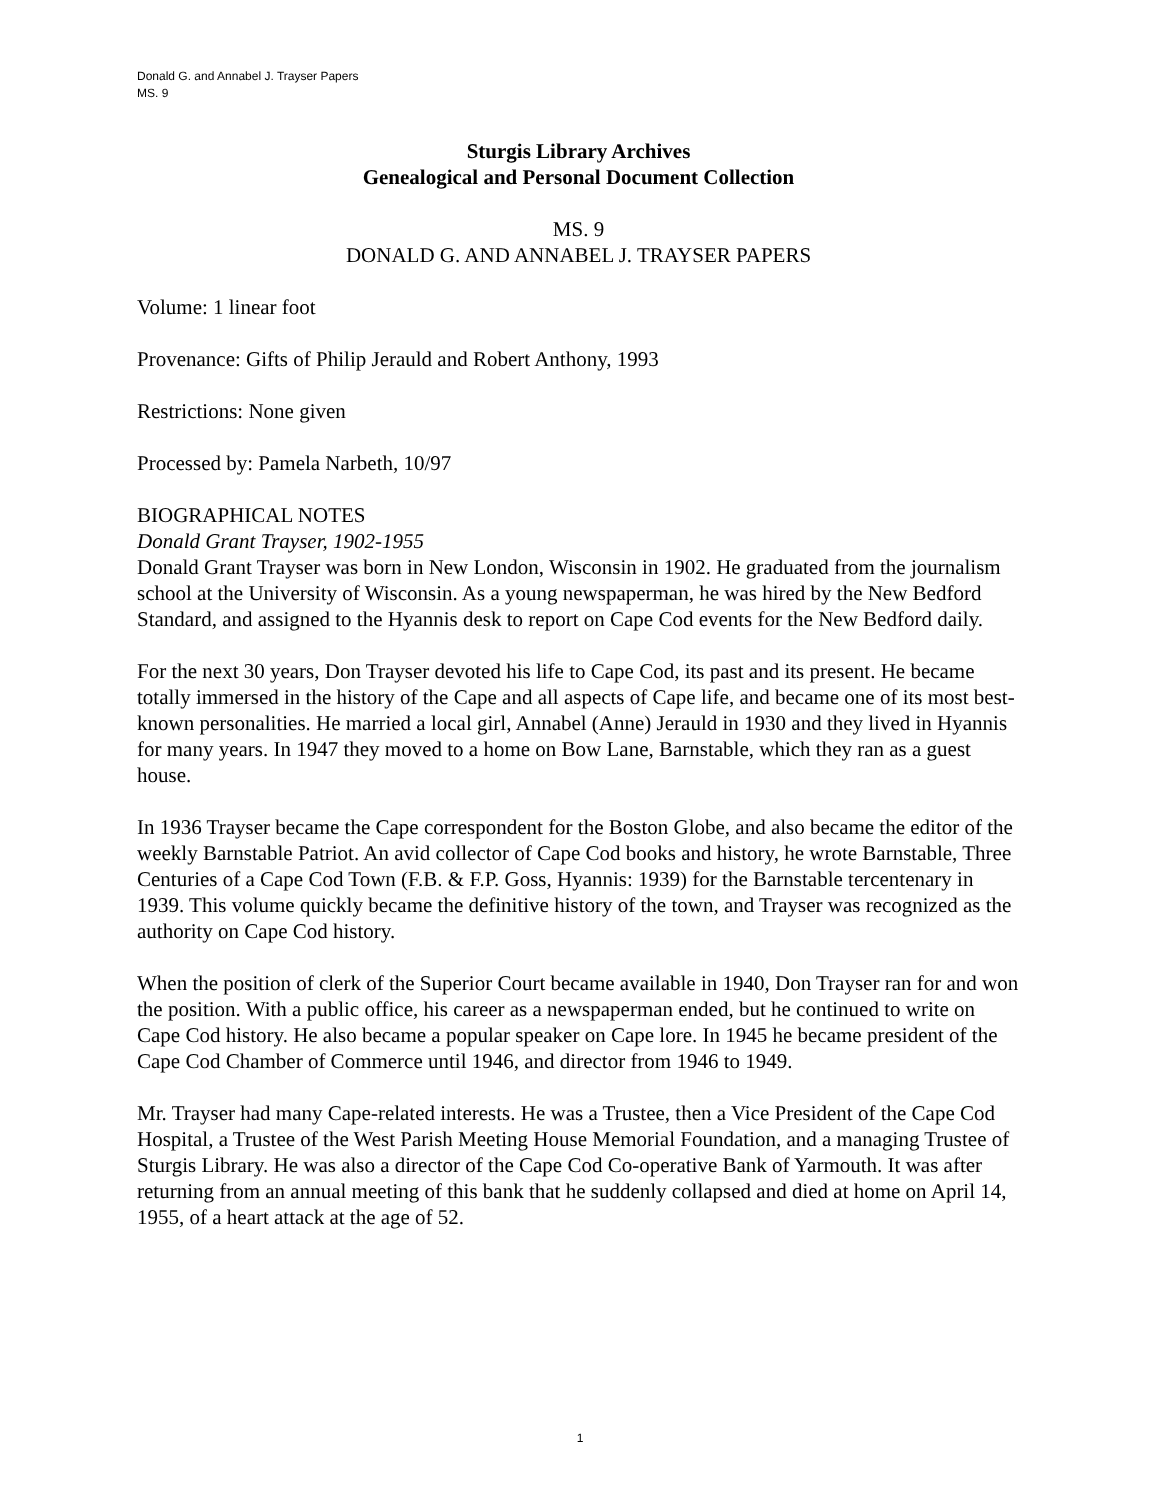Donald G. and Annabel J. Trayser Papers
MS. 9
Sturgis Library Archives
Genealogical and Personal Document Collection
MS. 9
DONALD G. AND ANNABEL J. TRAYSER PAPERS
Volume: 1 linear foot
Provenance: Gifts of Philip Jerauld and Robert Anthony, 1993
Restrictions: None given
Processed by: Pamela Narbeth, 10/97
BIOGRAPHICAL NOTES
Donald Grant Trayser, 1902-1955
Donald Grant Trayser was born in New London, Wisconsin in 1902. He graduated from the journalism school at the University of Wisconsin. As a young newspaperman, he was hired by the New Bedford Standard, and assigned to the Hyannis desk to report on Cape Cod events for the New Bedford daily.
For the next 30 years, Don Trayser devoted his life to Cape Cod, its past and its present. He became totally immersed in the history of the Cape and all aspects of Cape life, and became one of its most best-known personalities. He married a local girl, Annabel (Anne) Jerauld in 1930 and they lived in Hyannis for many years. In 1947 they moved to a home on Bow Lane, Barnstable, which they ran as a guest house.
In 1936 Trayser became the Cape correspondent for the Boston Globe, and also became the editor of the weekly Barnstable Patriot. An avid collector of Cape Cod books and history, he wrote Barnstable, Three Centuries of a Cape Cod Town (F.B. & F.P. Goss, Hyannis: 1939) for the Barnstable tercentenary in 1939. This volume quickly became the definitive history of the town, and Trayser was recognized as the authority on Cape Cod history.
When the position of clerk of the Superior Court became available in 1940, Don Trayser ran for and won the position. With a public office, his career as a newspaperman ended, but he continued to write on Cape Cod history. He also became a popular speaker on Cape lore. In 1945 he became president of the Cape Cod Chamber of Commerce until 1946, and director from 1946 to 1949.
Mr. Trayser had many Cape-related interests. He was a Trustee, then a Vice President of the Cape Cod Hospital, a Trustee of the West Parish Meeting House Memorial Foundation, and a managing Trustee of Sturgis Library. He was also a director of the Cape Cod Co-operative Bank of Yarmouth. It was after returning from an annual meeting of this bank that he suddenly collapsed and died at home on April 14, 1955, of a heart attack at the age of 52.
1